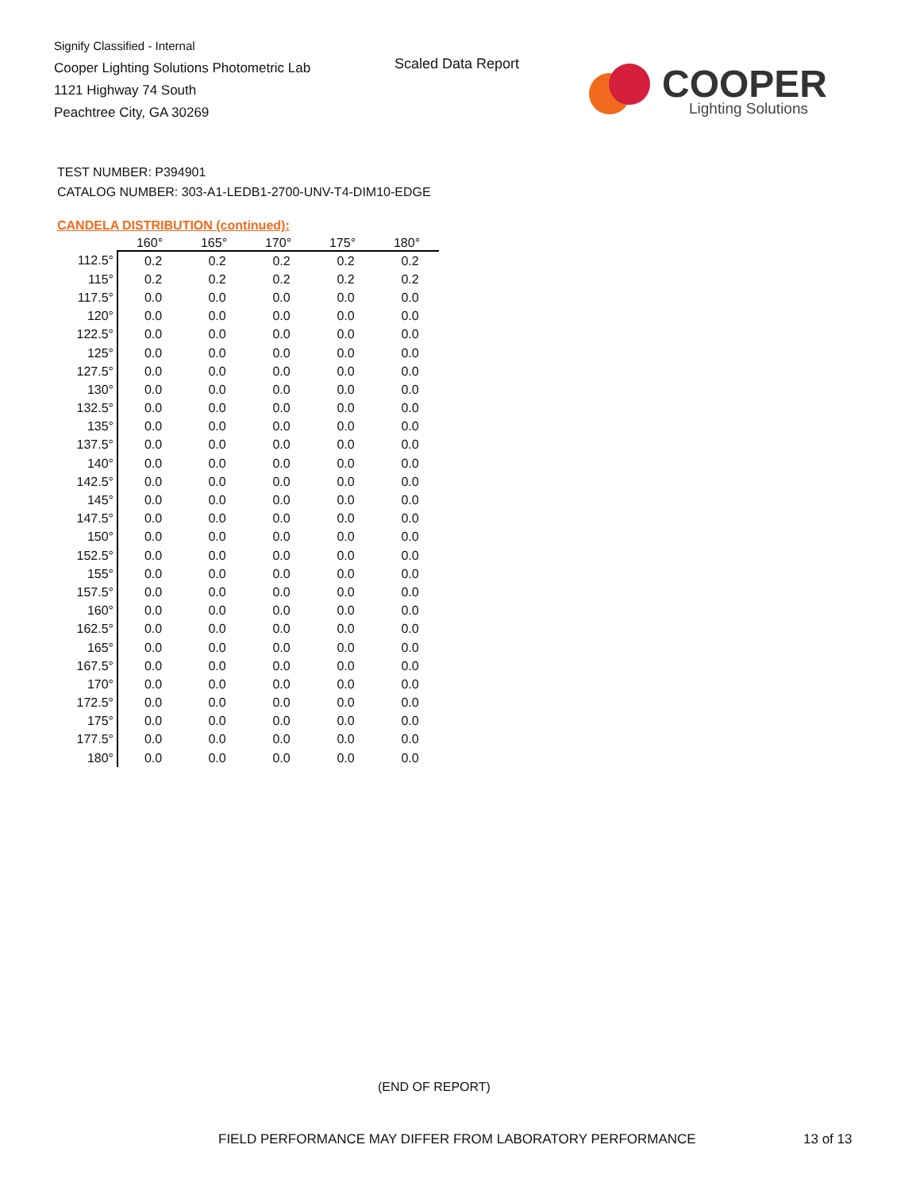Signify Classified - Internal
Cooper Lighting Solutions Photometric Lab
1121 Highway 74 South
Peachtree City, GA 30269
Scaled Data Report COOPER
Lighting Solutions
TEST NUMBER: P394901
CATALOG NUMBER: 303-A1-LEDB1-2700-UNV-T4-DIM10-EDGE
CANDELA DISTRIBUTION (continued):
| | 160° | 165° | 170° | 175° | 180° |
| --- | --- | --- | --- | --- | --- |
| 112.5° | 0.2 | 0.2 | 0.2 | 0.2 | 0.2 |
| 115° | 0.2 | 0.2 | 0.2 | 0.2 | 0.2 |
| 117.5° | 0.0 | 0.0 | 0.0 | 0.0 | 0.0 |
| 120° | 0.0 | 0.0 | 0.0 | 0.0 | 0.0 |
| 122.5° | 0.0 | 0.0 | 0.0 | 0.0 | 0.0 |
| 125° | 0.0 | 0.0 | 0.0 | 0.0 | 0.0 |
| 127.5° | 0.0 | 0.0 | 0.0 | 0.0 | 0.0 |
| 130° | 0.0 | 0.0 | 0.0 | 0.0 | 0.0 |
| 132.5° | 0.0 | 0.0 | 0.0 | 0.0 | 0.0 |
| 135° | 0.0 | 0.0 | 0.0 | 0.0 | 0.0 |
| 137.5° | 0.0 | 0.0 | 0.0 | 0.0 | 0.0 |
| 140° | 0.0 | 0.0 | 0.0 | 0.0 | 0.0 |
| 142.5° | 0.0 | 0.0 | 0.0 | 0.0 | 0.0 |
| 145° | 0.0 | 0.0 | 0.0 | 0.0 | 0.0 |
| 147.5° | 0.0 | 0.0 | 0.0 | 0.0 | 0.0 |
| 150° | 0.0 | 0.0 | 0.0 | 0.0 | 0.0 |
| 152.5° | 0.0 | 0.0 | 0.0 | 0.0 | 0.0 |
| 155° | 0.0 | 0.0 | 0.0 | 0.0 | 0.0 |
| 157.5° | 0.0 | 0.0 | 0.0 | 0.0 | 0.0 |
| 160° | 0.0 | 0.0 | 0.0 | 0.0 | 0.0 |
| 162.5° | 0.0 | 0.0 | 0.0 | 0.0 | 0.0 |
| 165° | 0.0 | 0.0 | 0.0 | 0.0 | 0.0 |
| 167.5° | 0.0 | 0.0 | 0.0 | 0.0 | 0.0 |
| 170° | 0.0 | 0.0 | 0.0 | 0.0 | 0.0 |
| 172.5° | 0.0 | 0.0 | 0.0 | 0.0 | 0.0 |
| 175° | 0.0 | 0.0 | 0.0 | 0.0 | 0.0 |
| 177.5° | 0.0 | 0.0 | 0.0 | 0.0 | 0.0 |
| 180° | 0.0 | 0.0 | 0.0 | 0.0 | 0.0 |
(END OF REPORT)
FIELD PERFORMANCE MAY DIFFER FROM LABORATORY PERFORMANCE
13 of 13